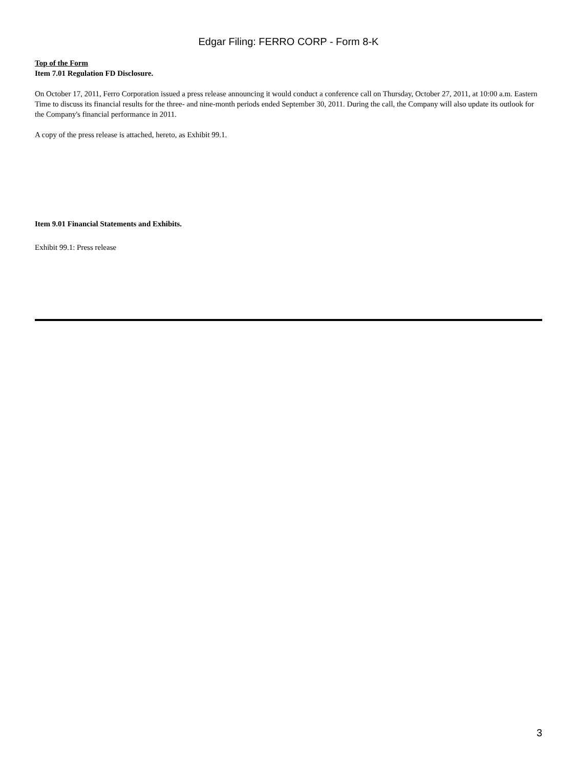Edgar Filing: FERRO CORP - Form 8-K
Top of the Form
Item 7.01 Regulation FD Disclosure.
On October 17, 2011, Ferro Corporation issued a press release announcing it would conduct a conference call on Thursday, October 27, 2011, at 10:00 a.m. Eastern Time to discuss its financial results for the three- and nine-month periods ended September 30, 2011. During the call, the Company will also update its outlook for the Company's financial performance in 2011.
A copy of the press release is attached, hereto, as Exhibit 99.1.
Item 9.01 Financial Statements and Exhibits.
Exhibit 99.1: Press release
3